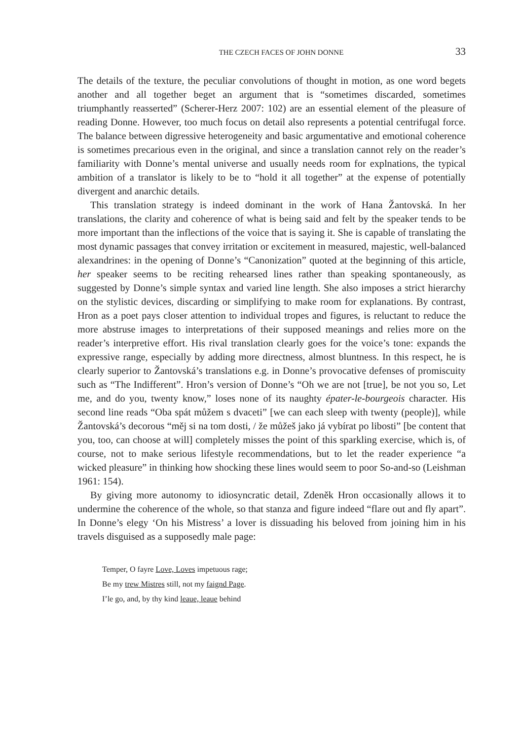THE CZECH FACES OF JOHN DONNE 33
The details of the texture, the peculiar convolutions of thought in motion, as one word begets another and all together beget an argument that is “sometimes discarded, sometimes triumphantly reasserted” (Scherer-Herz 2007: 102) are an essential element of the pleasure of reading Donne. However, too much focus on detail also represents a potential centrifugal force. The balance between digressive heterogeneity and basic argumentative and emotional coherence is sometimes precarious even in the original, and since a translation cannot rely on the reader’s familiarity with Donne’s mental universe and usually needs room for explnations, the typical ambition of a translator is likely to be to “hold it all together” at the expense of potentially divergent and anarchic details.
This translation strategy is indeed dominant in the work of Hana Žantovská. In her translations, the clarity and coherence of what is being said and felt by the speaker tends to be more important than the inflections of the voice that is saying it. She is capable of translating the most dynamic passages that convey irritation or excitement in measured, majestic, well-balanced alexandrines: in the opening of Donne’s “Canonization” quoted at the beginning of this article, her speaker seems to be reciting rehearsed lines rather than speaking spontaneously, as suggested by Donne’s simple syntax and varied line length. She also imposes a strict hierarchy on the stylistic devices, discarding or simplifying to make room for explanations. By contrast, Hron as a poet pays closer attention to individual tropes and figures, is reluctant to reduce the more abstruse images to interpretations of their supposed meanings and relies more on the reader’s interpretive effort. His rival translation clearly goes for the voice’s tone: expands the expressive range, especially by adding more directness, almost bluntness. In this respect, he is clearly superior to Žantovská’s translations e.g. in Donne’s provocative defenses of promiscuity such as “The Indifferent”. Hron’s version of Donne’s “Oh we are not [true], be not you so, Let me, and do you, twenty know,” loses none of its naughty épater-le-bourgeois character. His second line reads “Oba spát můžem s dvaceti” [we can each sleep with twenty (people)], while Žantovská’s decorous “měj si na tom dosti, / že můžeš jako já vybírat po libosti” [be content that you, too, can choose at will] completely misses the point of this sparkling exercise, which is, of course, not to make serious lifestyle recommendations, but to let the reader experience “a wicked pleasure” in thinking how shocking these lines would seem to poor So-and-so (Leishman 1961: 154).
By giving more autonomy to idiosyncratic detail, Zdeněk Hron occasionally allows it to undermine the coherence of the whole, so that stanza and figure indeed “flare out and fly apart”. In Donne’s elegy ‘On his Mistress’ a lover is dissuading his beloved from joining him in his travels disguised as a supposedly male page:
Temper, O fayre Love, Loves impetuous rage;
Be my trew Mistres still, not my faignd Page.
I’le go, and, by thy kind leaue, leaue behind